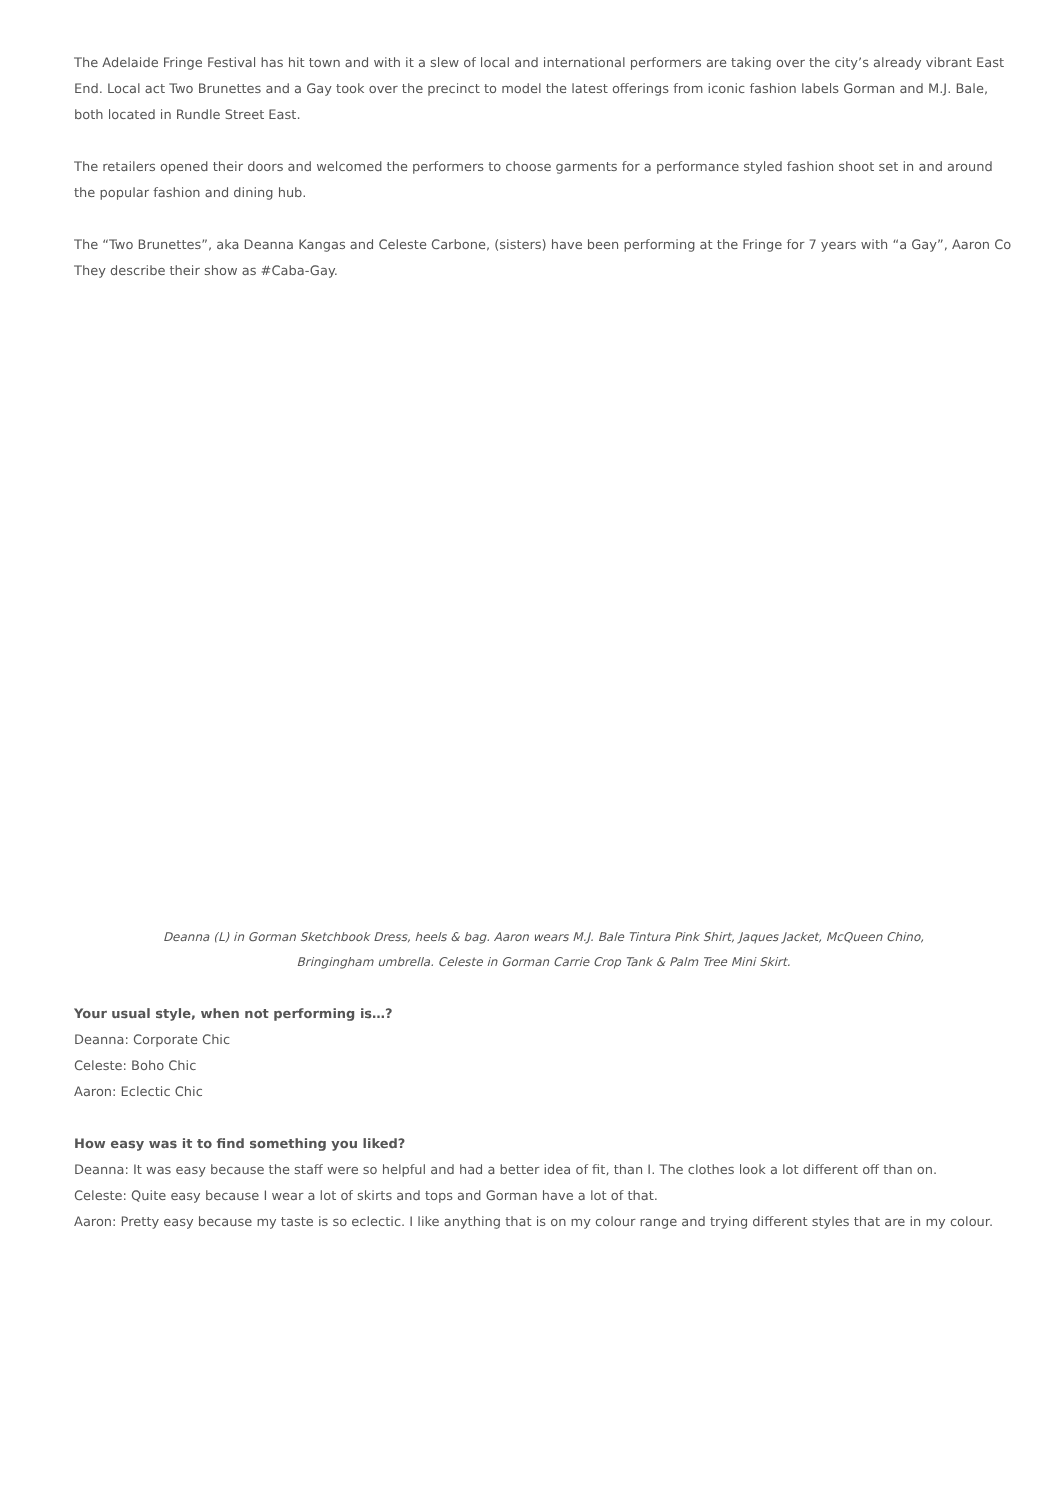The Adelaide Fringe Festival has hit town and with it a slew of local and international performers are taking over the city’s already vibrant East End. Local act Two Brunettes and a Gay took over the precinct to model the latest offerings from iconic fashion labels Gorman and M.J. Bale, both located in Rundle Street East.
The retailers opened their doors and welcomed the performers to choose garments for a performance styled fashion shoot set in and around
the popular fashion and dining hub.
The “Two Brunettes”, aka Deanna Kangas and Celeste Carbone, (sisters) have been performing at the Fringe for 7 years with “a Gay”, Aaron Co
They describe their show as #Caba-Gay.
Deanna (L) in Gorman Sketchbook Dress, heels & bag. Aaron wears M.J. Bale Tintura Pink Shirt, Jaques Jacket, McQueen Chino, Bringingham umbrella. Celeste in Gorman Carrie Crop Tank & Palm Tree Mini Skirt.
Your usual style, when not performing is…?
Deanna: Corporate Chic
Celeste: Boho Chic
Aaron: Eclectic Chic
How easy was it to find something you liked?
Deanna: It was easy because the staff were so helpful and had a better idea of fit, than I. The clothes look a lot different off than on.
Celeste: Quite easy because I wear a lot of skirts and tops and Gorman have a lot of that.
Aaron: Pretty easy because my taste is so eclectic. I like anything that is on my colour range and trying different styles that are in my colour.